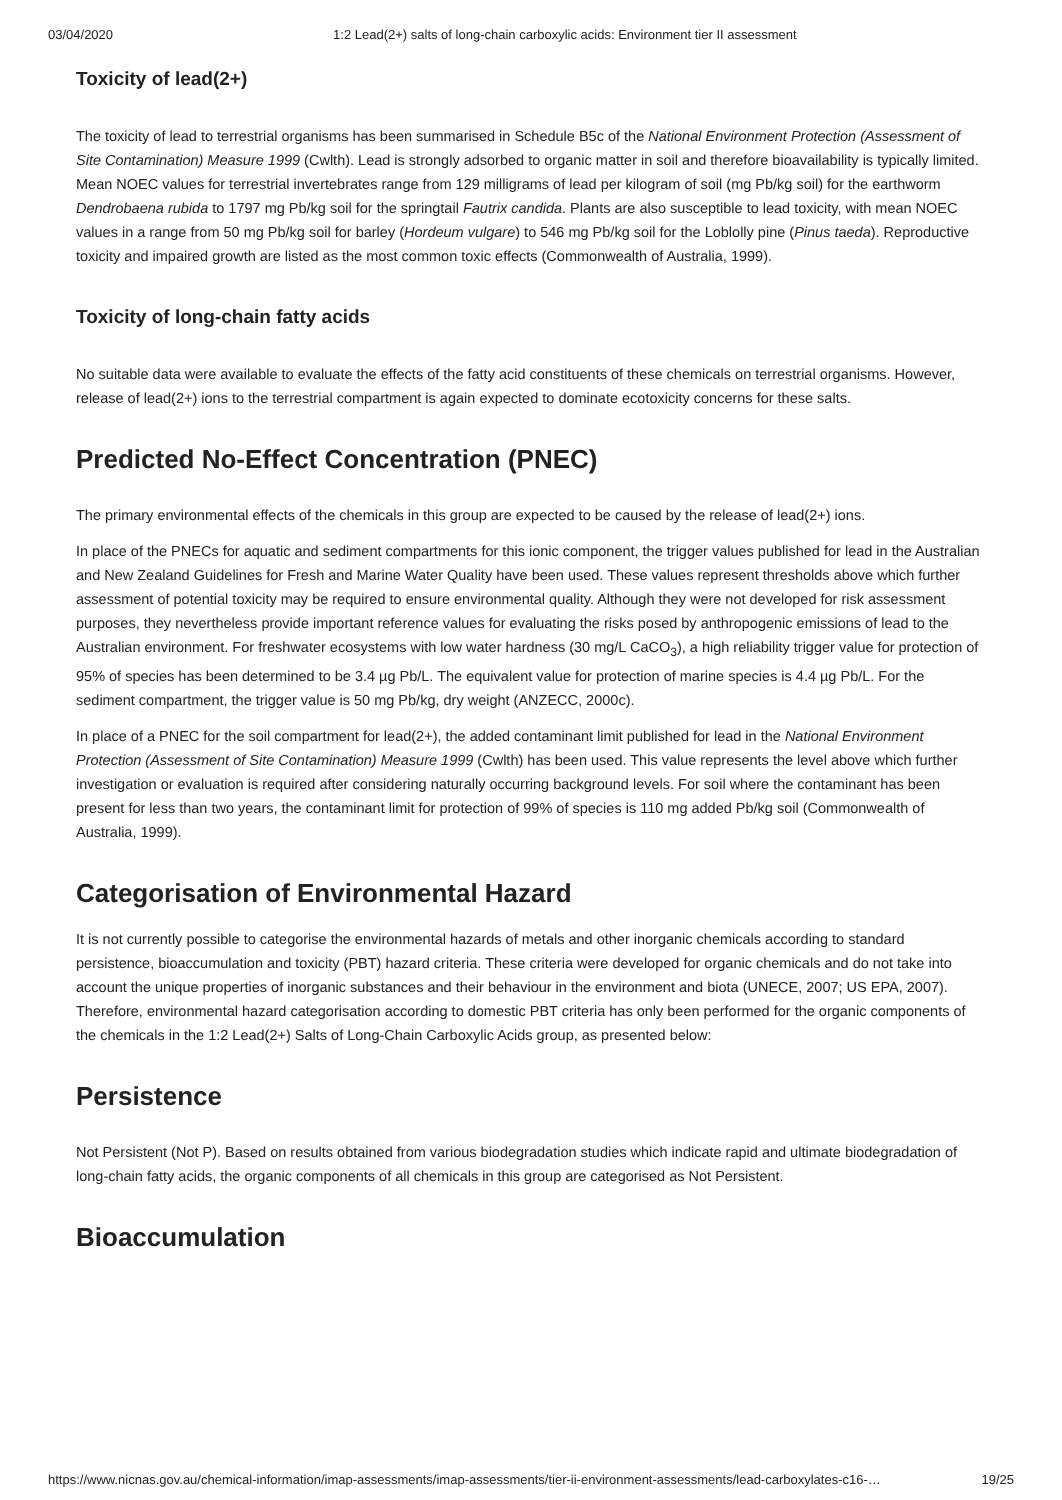03/04/2020 1:2 Lead(2+) salts of long-chain carboxylic acids: Environment tier II assessment
Toxicity of lead(2+)
The toxicity of lead to terrestrial organisms has been summarised in Schedule B5c of the National Environment Protection (Assessment of Site Contamination) Measure 1999 (Cwlth). Lead is strongly adsorbed to organic matter in soil and therefore bioavailability is typically limited. Mean NOEC values for terrestrial invertebrates range from 129 milligrams of lead per kilogram of soil (mg Pb/kg soil) for the earthworm Dendrobaena rubida to 1797 mg Pb/kg soil for the springtail Fautrix candida. Plants are also susceptible to lead toxicity, with mean NOEC values in a range from 50 mg Pb/kg soil for barley (Hordeum vulgare) to 546 mg Pb/kg soil for the Loblolly pine (Pinus taeda). Reproductive toxicity and impaired growth are listed as the most common toxic effects (Commonwealth of Australia, 1999).
Toxicity of long-chain fatty acids
No suitable data were available to evaluate the effects of the fatty acid constituents of these chemicals on terrestrial organisms. However, release of lead(2+) ions to the terrestrial compartment is again expected to dominate ecotoxicity concerns for these salts.
Predicted No-Effect Concentration (PNEC)
The primary environmental effects of the chemicals in this group are expected to be caused by the release of lead(2+) ions.
In place of the PNECs for aquatic and sediment compartments for this ionic component, the trigger values published for lead in the Australian and New Zealand Guidelines for Fresh and Marine Water Quality have been used. These values represent thresholds above which further assessment of potential toxicity may be required to ensure environmental quality. Although they were not developed for risk assessment purposes, they nevertheless provide important reference values for evaluating the risks posed by anthropogenic emissions of lead to the Australian environment. For freshwater ecosystems with low water hardness (30 mg/L CaCO<sub>3</sub>), a high reliability trigger value for protection of 95% of species has been determined to be 3.4 µg Pb/L. The equivalent value for protection of marine species is 4.4 µg Pb/L. For the sediment compartment, the trigger value is 50 mg Pb/kg, dry weight (ANZECC, 2000c).
In place of a PNEC for the soil compartment for lead(2+), the added contaminant limit published for lead in the National Environment Protection (Assessment of Site Contamination) Measure 1999 (Cwlth) has been used. This value represents the level above which further investigation or evaluation is required after considering naturally occurring background levels. For soil where the contaminant has been present for less than two years, the contaminant limit for protection of 99% of species is 110 mg added Pb/kg soil (Commonwealth of Australia, 1999).
Categorisation of Environmental Hazard
It is not currently possible to categorise the environmental hazards of metals and other inorganic chemicals according to standard persistence, bioaccumulation and toxicity (PBT) hazard criteria. These criteria were developed for organic chemicals and do not take into account the unique properties of inorganic substances and their behaviour in the environment and biota (UNECE, 2007; US EPA, 2007). Therefore, environmental hazard categorisation according to domestic PBT criteria has only been performed for the organic components of the chemicals in the 1:2 Lead(2+) Salts of Long-Chain Carboxylic Acids group, as presented below:
Persistence
Not Persistent (Not P). Based on results obtained from various biodegradation studies which indicate rapid and ultimate biodegradation of long-chain fatty acids, the organic components of all chemicals in this group are categorised as Not Persistent.
Bioaccumulation
https://www.nicnas.gov.au/chemical-information/imap-assessments/imap-assessments/tier-ii-environment-assessments/lead-carboxylates-c16-… 19/25